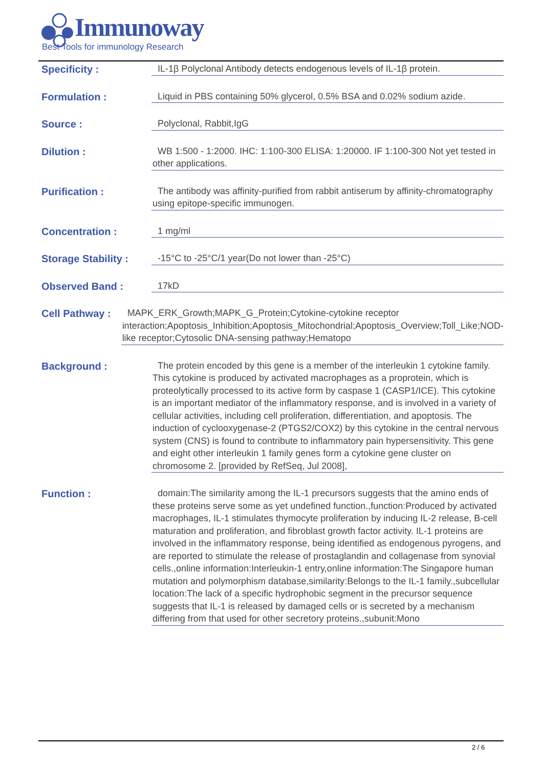Immunoway
Best Tools for immunology Research
Specificity :
IL-1β Polyclonal Antibody detects endogenous levels of IL-1β protein.
Formulation :
Liquid in PBS containing 50% glycerol, 0.5% BSA and 0.02% sodium azide.
Source :
Polyclonal, Rabbit,IgG
Dilution :
WB 1:500 - 1:2000. IHC: 1:100-300 ELISA: 1:20000. IF 1:100-300 Not yet tested in other applications.
Purification :
The antibody was affinity-purified from rabbit antiserum by affinity-chromatography using epitope-specific immunogen.
Concentration :
1 mg/ml
Storage Stability :
-15°C to -25°C/1 year(Do not lower than -25°C)
Observed Band :
17kD
Cell Pathway :
MAPK_ERK_Growth;MAPK_G_Protein;Cytokine-cytokine receptor interaction;Apoptosis_Inhibition;Apoptosis_Mitochondrial;Apoptosis_Overview;Toll_Like;NOD-like receptor;Cytosolic DNA-sensing pathway;Hematopo
Background :
The protein encoded by this gene is a member of the interleukin 1 cytokine family. This cytokine is produced by activated macrophages as a proprotein, which is proteolytically processed to its active form by caspase 1 (CASP1/ICE). This cytokine is an important mediator of the inflammatory response, and is involved in a variety of cellular activities, including cell proliferation, differentiation, and apoptosis. The induction of cyclooxygenase-2 (PTGS2/COX2) by this cytokine in the central nervous system (CNS) is found to contribute to inflammatory pain hypersensitivity. This gene and eight other interleukin 1 family genes form a cytokine gene cluster on chromosome 2. [provided by RefSeq, Jul 2008],
Function :
domain:The similarity among the IL-1 precursors suggests that the amino ends of these proteins serve some as yet undefined function.,function:Produced by activated macrophages, IL-1 stimulates thymocyte proliferation by inducing IL-2 release, B-cell maturation and proliferation, and fibroblast growth factor activity. IL-1 proteins are involved in the inflammatory response, being identified as endogenous pyrogens, and are reported to stimulate the release of prostaglandin and collagenase from synovial cells.,online information:Interleukin-1 entry,online information:The Singapore human mutation and polymorphism database,similarity:Belongs to the IL-1 family.,subcellular location:The lack of a specific hydrophobic segment in the precursor sequence suggests that IL-1 is released by damaged cells or is secreted by a mechanism differing from that used for other secretory proteins.,subunit:Mono
2 / 6